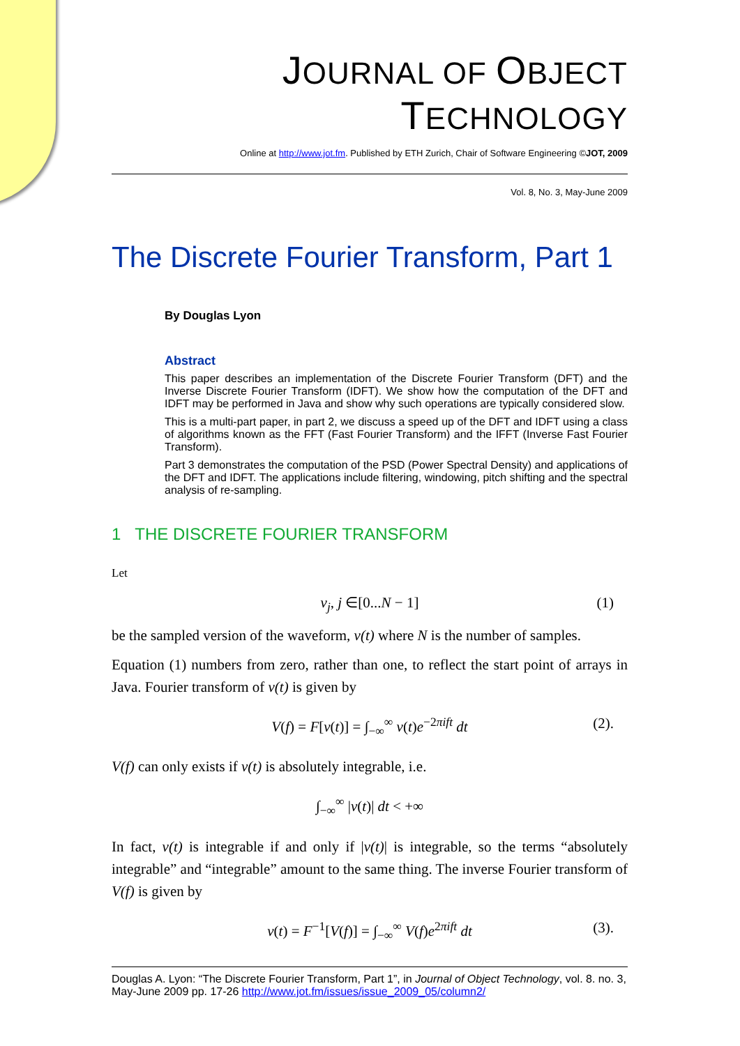JOURNAL OF OBJECT TECHNOLOGY
Online at http://www.jot.fm. Published by ETH Zurich, Chair of Software Engineering ©JOT, 2009
Vol. 8, No. 3, May-June 2009
The Discrete Fourier Transform, Part 1
By Douglas Lyon
Abstract
This paper describes an implementation of the Discrete Fourier Transform (DFT) and the Inverse Discrete Fourier Transform (IDFT). We show how the computation of the DFT and IDFT may be performed in Java and show why such operations are typically considered slow.
This is a multi-part paper, in part 2, we discuss a speed up of the DFT and IDFT using a class of algorithms known as the FFT (Fast Fourier Transform) and the IFFT (Inverse Fast Fourier Transform).
Part 3 demonstrates the computation of the PSD (Power Spectral Density) and applications of the DFT and IDFT. The applications include filtering, windowing, pitch shifting and the spectral analysis of re-sampling.
1 THE DISCRETE FOURIER TRANSFORM
Let
v<sub>j</sub>, j ∈[0...N − 1] (1)
be the sampled version of the waveform, v(t) where N is the number of samples.
Equation (1) numbers from zero, rather than one, to reflect the start point of arrays in Java. Fourier transform of v(t) is given by
V(f) = F[v(t)] = ∫<sub>−∞</sub><sup>∞</sup> v(t)e<sup>−2πift</sup> dt (2).
V(f) can only exists if v(t) is absolutely integrable, i.e.
∫<sub>−∞</sub><sup>∞</sup> |v(t)| dt < +∞
In fact, v(t) is integrable if and only if |v(t)| is integrable, so the terms “absolutely integrable” and “integrable” amount to the same thing. The inverse Fourier transform of V(f) is given by
v(t) = F<sup>−1</sup>[V(f)] = ∫<sub>−∞</sub><sup>∞</sup> V(f)e<sup>2πift</sup> dt (3).
Douglas A. Lyon: “The Discrete Fourier Transform, Part 1”, in Journal of Object Technology, vol. 8. no. 3, May-June 2009 pp. 17-26 http://www.jot.fm/issues/issue_2009_05/column2/